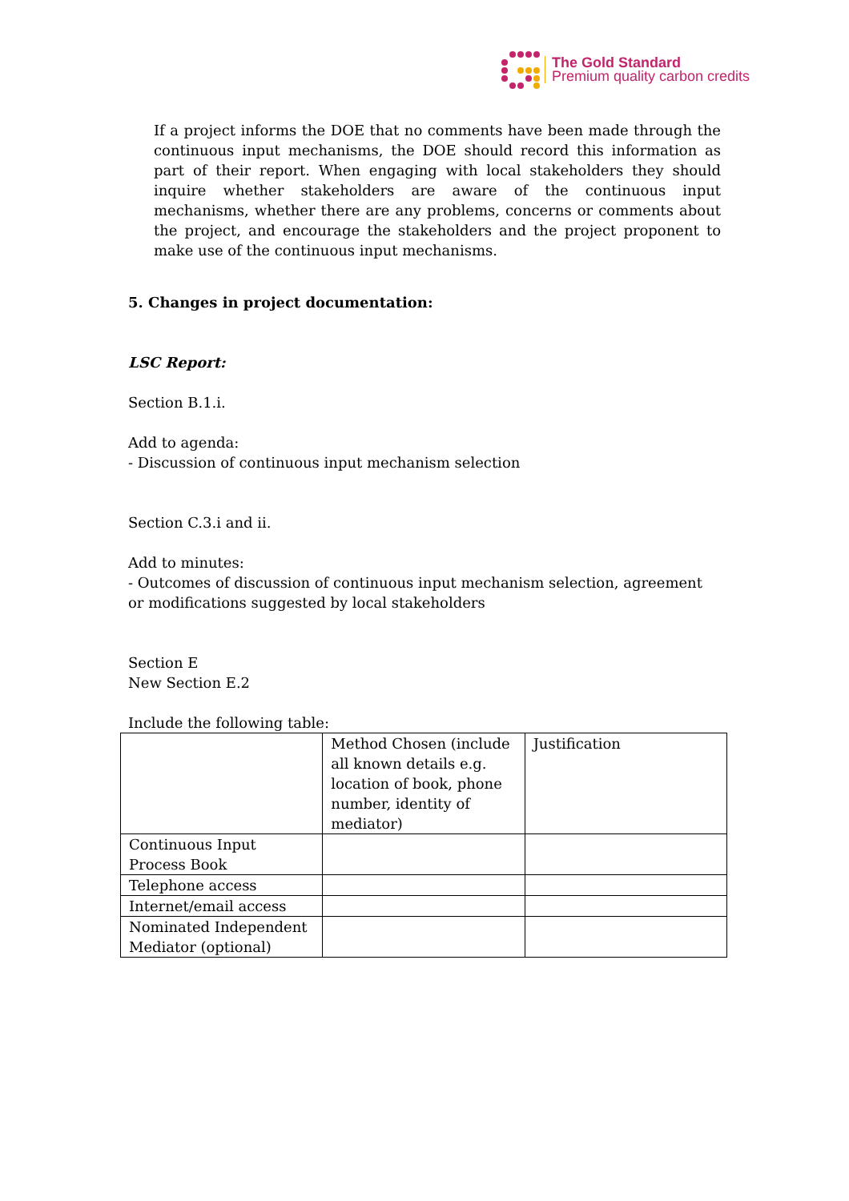The Gold Standard
Premium quality carbon credits
If a project informs the DOE that no comments have been made through the continuous input mechanisms, the DOE should record this information as part of their report. When engaging with local stakeholders they should inquire whether stakeholders are aware of the continuous input mechanisms, whether there are any problems, concerns or comments about the project, and encourage the stakeholders and the project proponent to make use of the continuous input mechanisms.
5. Changes in project documentation:
LSC Report:
Section B.1.i.
Add to agenda:
- Discussion of continuous input mechanism selection
Section C.3.i and ii.
Add to minutes:
- Outcomes of discussion of continuous input mechanism selection, agreement or modifications suggested by local stakeholders
Section E
New Section E.2
Include the following table:
| | Method Chosen (include all known details e.g. location of book, phone number, identity of mediator) | Justification |
| Continuous Input Process Book | | |
| Telephone access | | |
| Internet/email access | | |
| Nominated Independent Mediator (optional) | | |